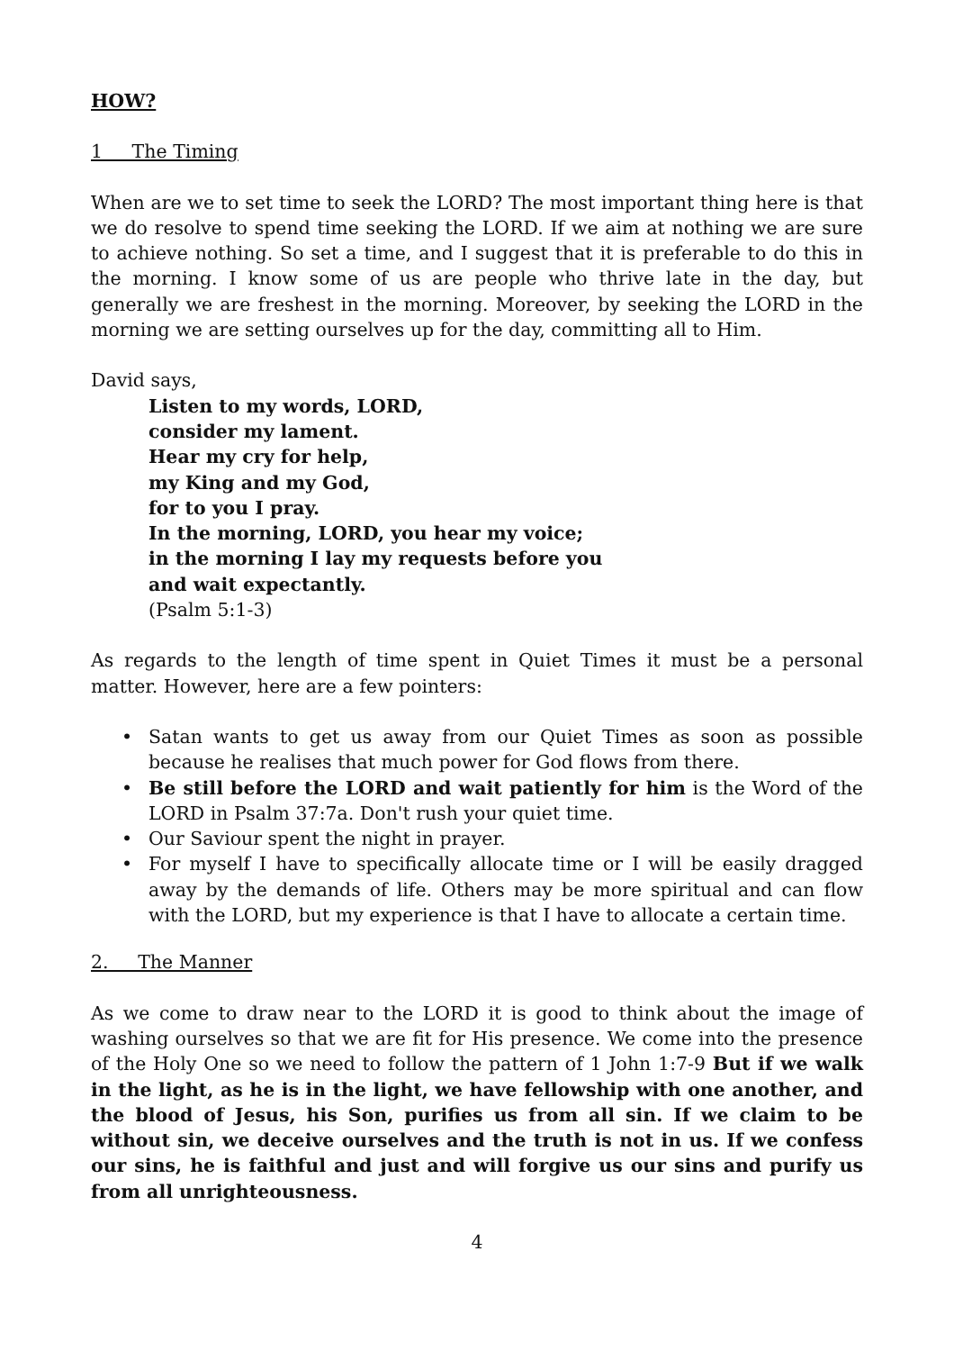HOW?
1 The Timing
When are we to set time to seek the LORD? The most important thing here is that we do resolve to spend time seeking the LORD. If we aim at nothing we are sure to achieve nothing. So set a time, and I suggest that it is preferable to do this in the morning. I know some of us are people who thrive late in the day, but generally we are freshest in the morning. Moreover, by seeking the LORD in the morning we are setting ourselves up for the day, committing all to Him.
David says,
Listen to my words, LORD,
consider my lament.
Hear my cry for help,
my King and my God,
for to you I pray.
In the morning, LORD, you hear my voice;
in the morning I lay my requests before you
and wait expectantly.
(Psalm 5:1-3)
As regards to the length of time spent in Quiet Times it must be a personal matter. However, here are a few pointers:
• Satan wants to get us away from our Quiet Times as soon as possible because he realises that much power for God flows from there.
• Be still before the LORD and wait patiently for him is the Word of the LORD in Psalm 37:7a. Don't rush your quiet time.
• Our Saviour spent the night in prayer.
• For myself I have to specifically allocate time or I will be easily dragged away by the demands of life. Others may be more spiritual and can flow with the LORD, but my experience is that I have to allocate a certain time.
2. The Manner
As we come to draw near to the LORD it is good to think about the image of washing ourselves so that we are fit for His presence. We come into the presence of the Holy One so we need to follow the pattern of 1 John 1:7-9 But if we walk in the light, as he is in the light, we have fellowship with one another, and the blood of Jesus, his Son, purifies us from all sin. If we claim to be without sin, we deceive ourselves and the truth is not in us. If we confess our sins, he is faithful and just and will forgive us our sins and purify us from all unrighteousness.
4